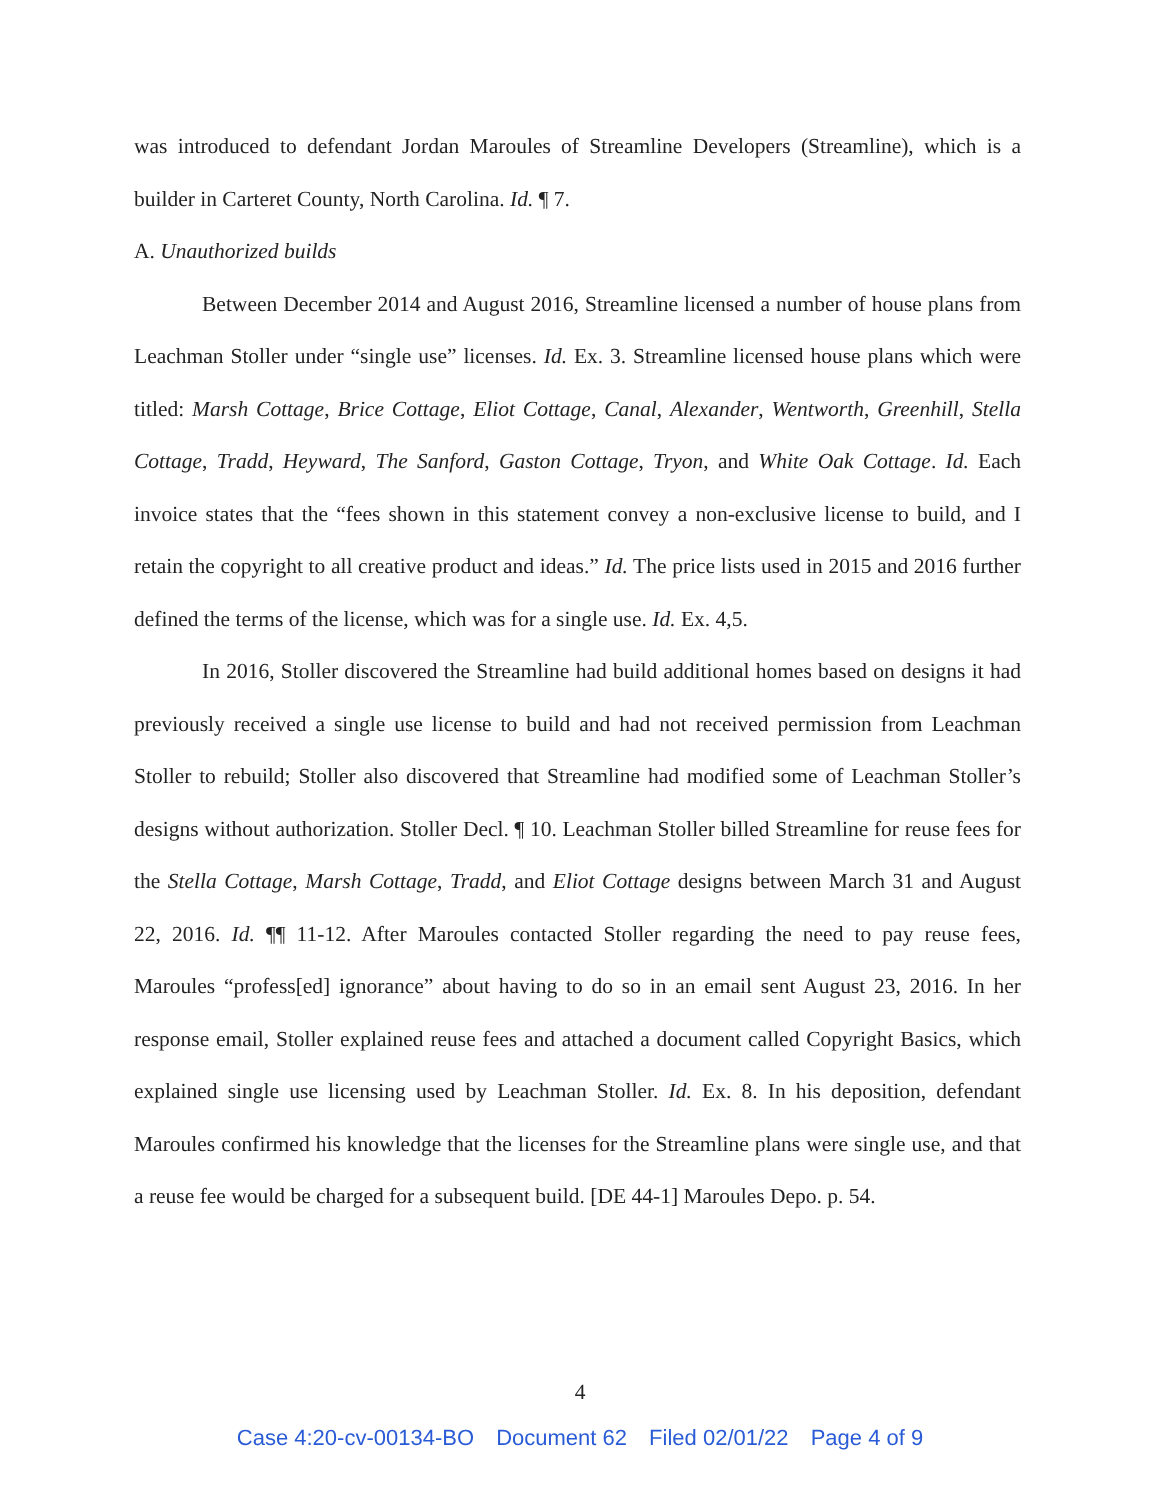was introduced to defendant Jordan Maroules of Streamline Developers (Streamline), which is a builder in Carteret County, North Carolina. Id. ¶ 7.
A. Unauthorized builds
Between December 2014 and August 2016, Streamline licensed a number of house plans from Leachman Stoller under “single use” licenses. Id. Ex. 3. Streamline licensed house plans which were titled: Marsh Cottage, Brice Cottage, Eliot Cottage, Canal, Alexander, Wentworth, Greenhill, Stella Cottage, Tradd, Heyward, The Sanford, Gaston Cottage, Tryon, and White Oak Cottage. Id. Each invoice states that the “fees shown in this statement convey a non-exclusive license to build, and I retain the copyright to all creative product and ideas.” Id. The price lists used in 2015 and 2016 further defined the terms of the license, which was for a single use. Id. Ex. 4,5.
In 2016, Stoller discovered the Streamline had build additional homes based on designs it had previously received a single use license to build and had not received permission from Leachman Stoller to rebuild; Stoller also discovered that Streamline had modified some of Leachman Stoller’s designs without authorization. Stoller Decl. ¶ 10. Leachman Stoller billed Streamline for reuse fees for the Stella Cottage, Marsh Cottage, Tradd, and Eliot Cottage designs between March 31 and August 22, 2016. Id. ¶¶ 11-12. After Maroules contacted Stoller regarding the need to pay reuse fees, Maroules “profess[ed] ignorance” about having to do so in an email sent August 23, 2016. In her response email, Stoller explained reuse fees and attached a document called Copyright Basics, which explained single use licensing used by Leachman Stoller. Id. Ex. 8. In his deposition, defendant Maroules confirmed his knowledge that the licenses for the Streamline plans were single use, and that a reuse fee would be charged for a subsequent build. [DE 44-1] Maroules Depo. p. 54.
4
Case 4:20-cv-00134-BO Document 62 Filed 02/01/22 Page 4 of 9